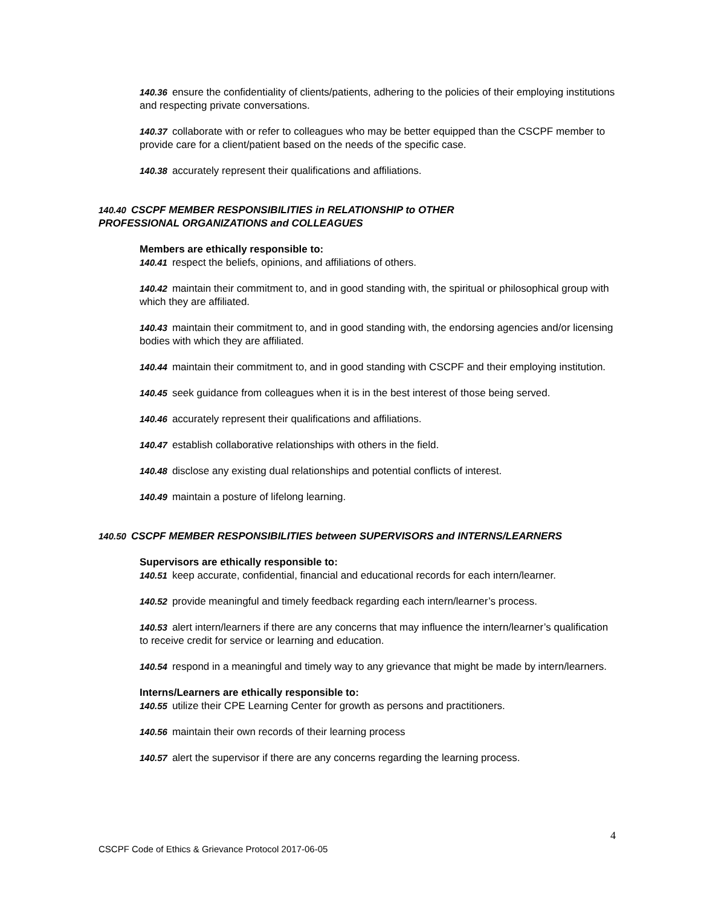140.36 ensure the confidentiality of clients/patients, adhering to the policies of their employing institutions and respecting private conversations.
140.37 collaborate with or refer to colleagues who may be better equipped than the CSCPF member to provide care for a client/patient based on the needs of the specific case.
140.38 accurately represent their qualifications and affiliations.
140.40 CSCPF MEMBER RESPONSIBILITIES in RELATIONSHIP to OTHER
PROFESSIONAL ORGANIZATIONS and COLLEAGUES
Members are ethically responsible to:
140.41 respect the beliefs, opinions, and affiliations of others.
140.42 maintain their commitment to, and in good standing with, the spiritual or philosophical group with which they are affiliated.
140.43 maintain their commitment to, and in good standing with, the endorsing agencies and/or licensing bodies with which they are affiliated.
140.44 maintain their commitment to, and in good standing with CSCPF and their employing institution.
140.45 seek guidance from colleagues when it is in the best interest of those being served.
140.46 accurately represent their qualifications and affiliations.
140.47 establish collaborative relationships with others in the field.
140.48 disclose any existing dual relationships and potential conflicts of interest.
140.49 maintain a posture of lifelong learning.
140.50 CSCPF MEMBER RESPONSIBILITIES between SUPERVISORS and INTERNS/LEARNERS
Supervisors are ethically responsible to:
140.51 keep accurate, confidential, financial and educational records for each intern/learner.
140.52 provide meaningful and timely feedback regarding each intern/learner’s process.
140.53 alert intern/learners if there are any concerns that may influence the intern/learner’s qualification to receive credit for service or learning and education.
140.54 respond in a meaningful and timely way to any grievance that might be made by intern/learners.
Interns/Learners are ethically responsible to:
140.55 utilize their CPE Learning Center for growth as persons and practitioners.
140.56 maintain their own records of their learning process
140.57 alert the supervisor if there are any concerns regarding the learning process.
4
CSCPF Code of Ethics & Grievance Protocol 2017-06-05